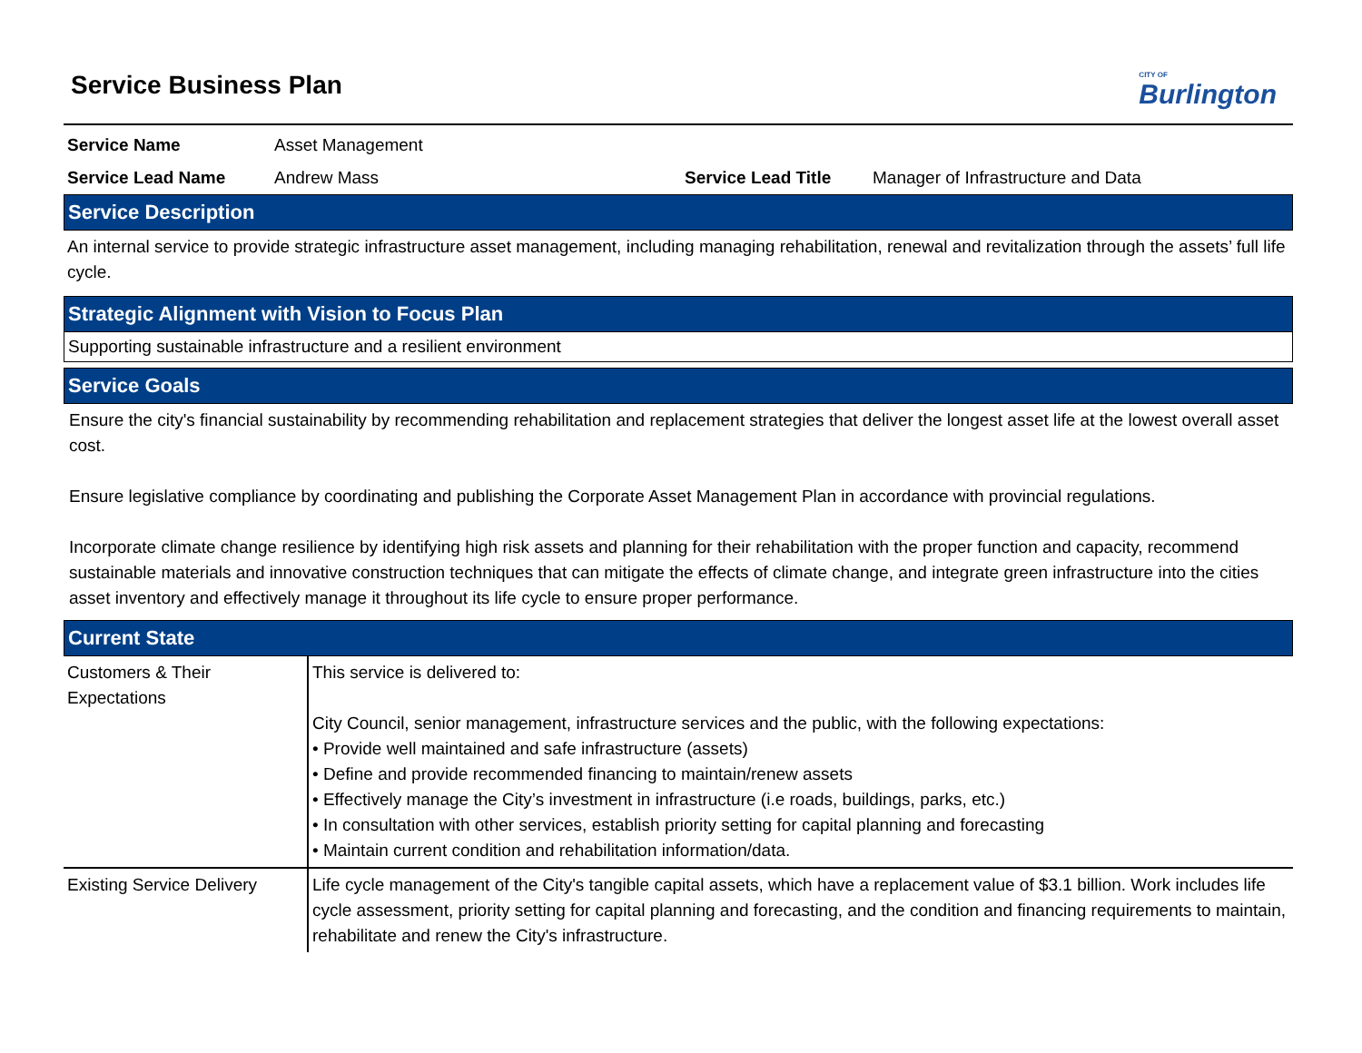CITY OF
Burlington
Service Business Plan
Service Name Asset Management
Service Lead Name Andrew Mass Service Lead Title Manager of Infrastructure and Data
Service Description
An internal service to provide strategic infrastructure asset management, including managing rehabilitation, renewal and revitalization through the assets’ full life cycle.
Strategic Alignment with Vision to Focus Plan
Supporting sustainable infrastructure and a resilient environment
Service Goals
Ensure the city's financial sustainability by recommending rehabilitation and replacement strategies that deliver the longest asset life at the lowest overall asset cost.
Ensure legislative compliance by coordinating and publishing the Corporate Asset Management Plan in accordance with provincial regulations.
Incorporate climate change resilience by identifying high risk assets and planning for their rehabilitation with the proper function and capacity, recommend sustainable materials and innovative construction techniques that can mitigate the effects of climate change, and integrate green infrastructure into the cities asset inventory and effectively manage it throughout its life cycle to ensure proper performance.
Current State
| Customers & Their Expectations | This service is delivered to: City Council, senior management, infrastructure services and the public, with the following expectations: • Provide well maintained and safe infrastructure (assets) • Define and provide recommended financing to maintain/renew assets • Effectively manage the City’s investment in infrastructure (i.e roads, buildings, parks, etc.) • In consultation with other services, establish priority setting for capital planning and forecasting • Maintain current condition and rehabilitation information/data. |
| Existing Service Delivery | Life cycle management of the City's tangible capital assets, which have a replacement value of $3.1 billion. Work includes life cycle assessment, priority setting for capital planning and forecasting, and the condition and financing requirements to maintain, rehabilitate and renew the City's infrastructure. |